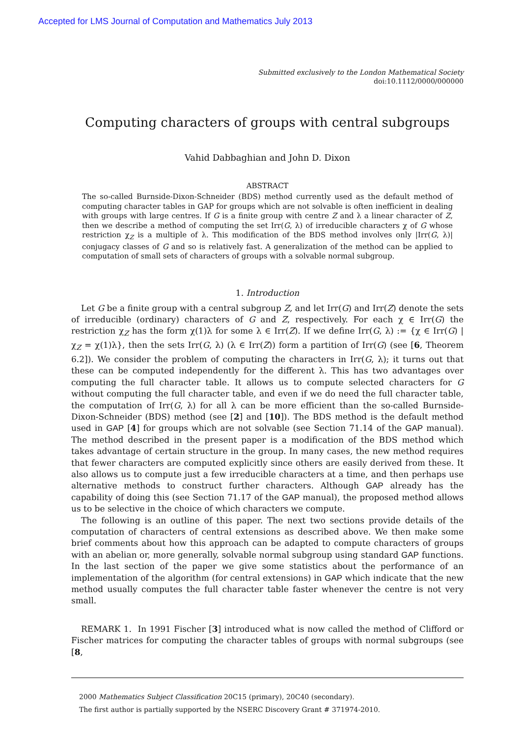Accepted for LMS Journal of Computation and Mathematics July 2013
Submitted exclusively to the London Mathematical Society
doi:10.1112/0000/000000
Computing characters of groups with central subgroups
Vahid Dabbaghian and John D. Dixon
ABSTRACT
The so-called Burnside-Dixon-Schneider (BDS) method currently used as the default method of computing character tables in GAP for groups which are not solvable is often inefficient in dealing with groups with large centres. If G is a finite group with centre Z and λ a linear character of Z, then we describe a method of computing the set Irr(G, λ) of irreducible characters χ of G whose restriction χ<sub>Z</sub> is a multiple of λ. This modification of the BDS method involves only |Irr(G, λ)| conjugacy classes of G and so is relatively fast. A generalization of the method can be applied to computation of small sets of characters of groups with a solvable normal subgroup.
1. Introduction
Let G be a finite group with a central subgroup Z, and let Irr(G) and Irr(Z) denote the sets of irreducible (ordinary) characters of G and Z, respectively. For each χ ∈ Irr(G) the restriction χ<sub>Z</sub> has the form χ(1)λ for some λ ∈ Irr(Z). If we define Irr(G, λ) := {χ ∈ Irr(G) | χ<sub>Z</sub> = χ(1)λ}, then the sets Irr(G, λ) (λ ∈ Irr(Z)) form a partition of Irr(G) (see [6, Theorem 6.2]). We consider the problem of computing the characters in Irr(G, λ); it turns out that these can be computed independently for the different λ. This has two advantages over computing the full character table. It allows us to compute selected characters for G without computing the full character table, and even if we do need the full character table, the computation of Irr(G, λ) for all λ can be more efficient than the so-called Burnside-Dixon-Schneider (BDS) method (see [2] and [10]). The BDS method is the default method used in GAP [4] for groups which are not solvable (see Section 71.14 of the GAP manual). The method described in the present paper is a modification of the BDS method which takes advantage of certain structure in the group. In many cases, the new method requires that fewer characters are computed explicitly since others are easily derived from these. It also allows us to compute just a few irreducible characters at a time, and then perhaps use alternative methods to construct further characters. Although GAP already has the capability of doing this (see Section 71.17 of the GAP manual), the proposed method allows us to be selective in the choice of which characters we compute.
The following is an outline of this paper. The next two sections provide details of the computation of characters of central extensions as described above. We then make some brief comments about how this approach can be adapted to compute characters of groups with an abelian or, more generally, solvable normal subgroup using standard GAP functions. In the last section of the paper we give some statistics about the performance of an implementation of the algorithm (for central extensions) in GAP which indicate that the new method usually computes the full character table faster whenever the centre is not very small.
REMARK 1. In 1991 Fischer [3] introduced what is now called the method of Clifford or Fischer matrices for computing the character tables of groups with normal subgroups (see [8,
2000 Mathematics Subject Classification 20C15 (primary), 20C40 (secondary).
The first author is partially supported by the NSERC Discovery Grant # 371974-2010.